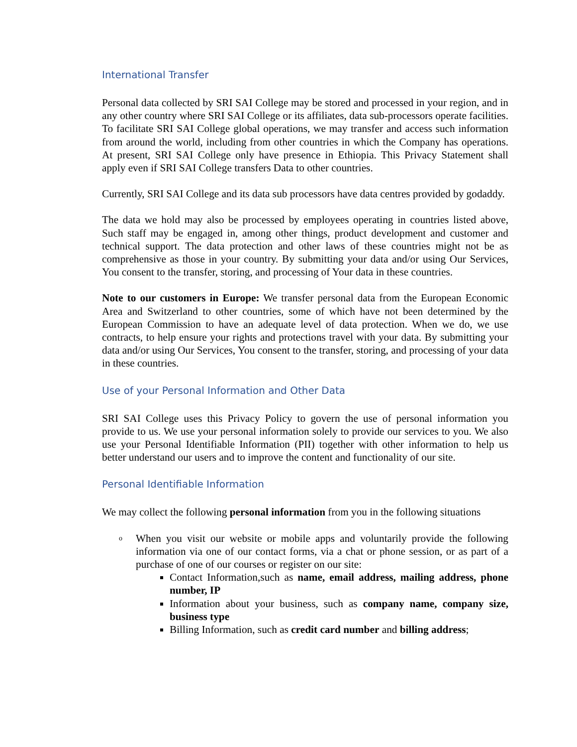International Transfer
Personal data collected by SRI SAI College may be stored and processed in your region, and in any other country where SRI SAI College or its affiliates, data sub-processors operate facilities. To facilitate SRI SAI College global operations, we may transfer and access such information from around the world, including from other countries in which the Company has operations. At present, SRI SAI College only have presence in Ethiopia. This Privacy Statement shall apply even if SRI SAI College transfers Data to other countries.
Currently, SRI SAI College and its data sub processors have data centres provided by godaddy.
The data we hold may also be processed by employees operating in countries listed above, Such staff may be engaged in, among other things, product development and customer and technical support. The data protection and other laws of these countries might not be as comprehensive as those in your country. By submitting your data and/or using Our Services, You consent to the transfer, storing, and processing of Your data in these countries.
Note to our customers in Europe: We transfer personal data from the European Economic Area and Switzerland to other countries, some of which have not been determined by the European Commission to have an adequate level of data protection. When we do, we use contracts, to help ensure your rights and protections travel with your data. By submitting your data and/or using Our Services, You consent to the transfer, storing, and processing of your data in these countries.
Use of your Personal Information and Other Data
SRI SAI College uses this Privacy Policy to govern the use of personal information you provide to us. We use your personal information solely to provide our services to you. We also use your Personal Identifiable Information (PII) together with other information to help us better understand our users and to improve the content and functionality of our site.
Personal Identifiable Information
We may collect the following personal information from you in the following situations
o When you visit our website or mobile apps and voluntarily provide the following information via one of our contact forms, via a chat or phone session, or as part of a purchase of one of our courses or register on our site:
Contact Information,such as name, email address, mailing address, phone number, IP
Information about your business, such as company name, company size, business type
Billing Information, such as credit card number and billing address;